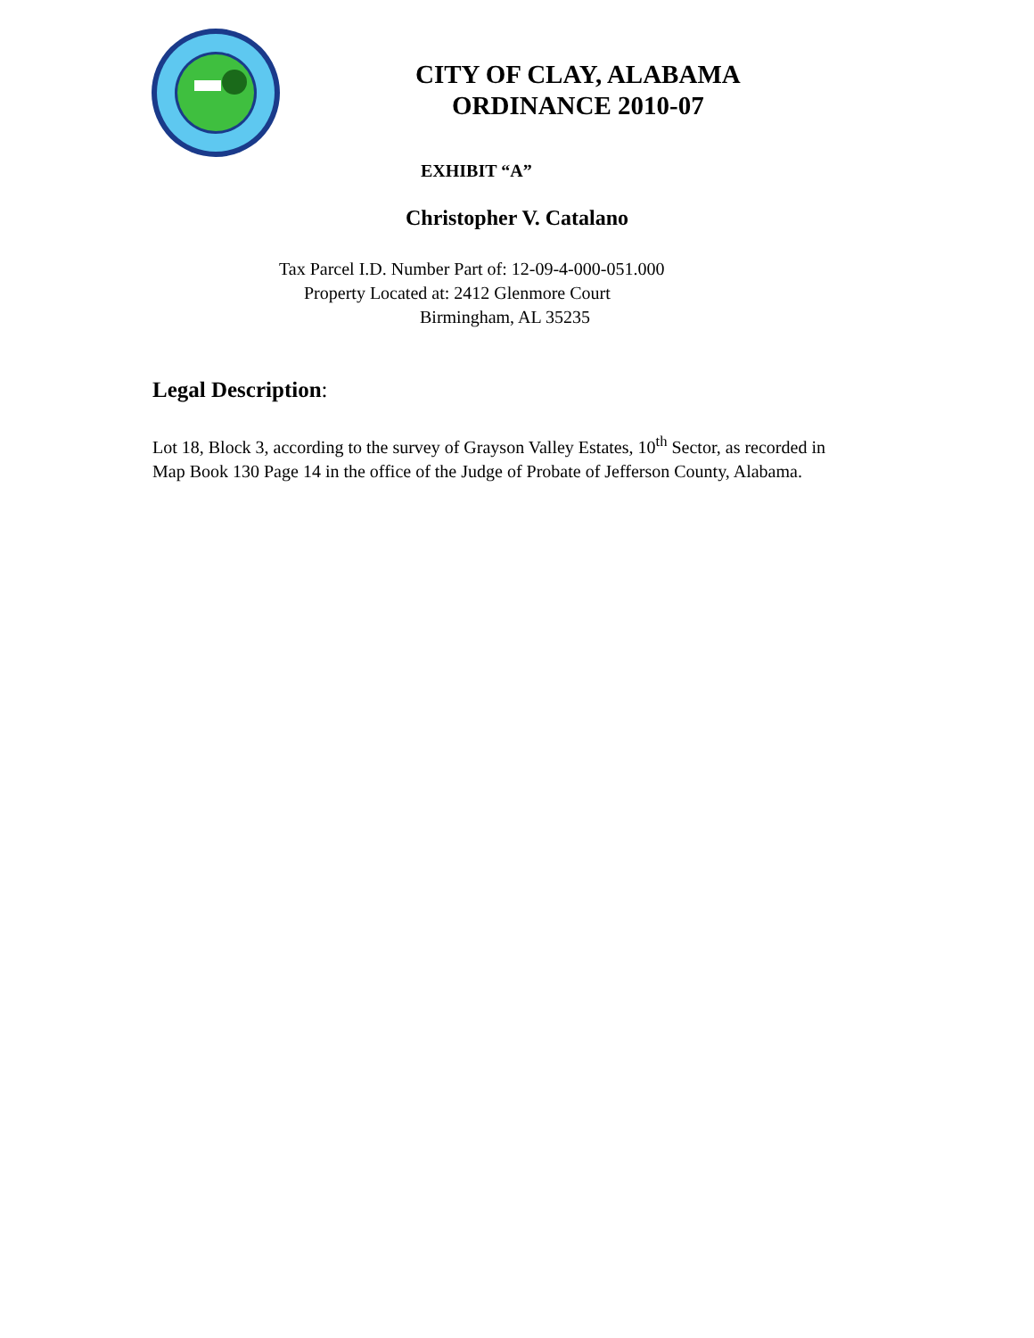CITY OF CLAY, ALABAMA
ORDINANCE 2010-07
EXHIBIT “A”
Christopher V. Catalano
Tax Parcel I.D. Number Part of: 12-09-4-000-051.000
Property Located at: 2412 Glenmore Court
Birmingham, AL 35235
Legal Description:
Lot 18, Block 3, according to the survey of Grayson Valley Estates, 10<sup>th</sup> Sector, as recorded in Map Book 130 Page 14 in the office of the Judge of Probate of Jefferson County, Alabama.